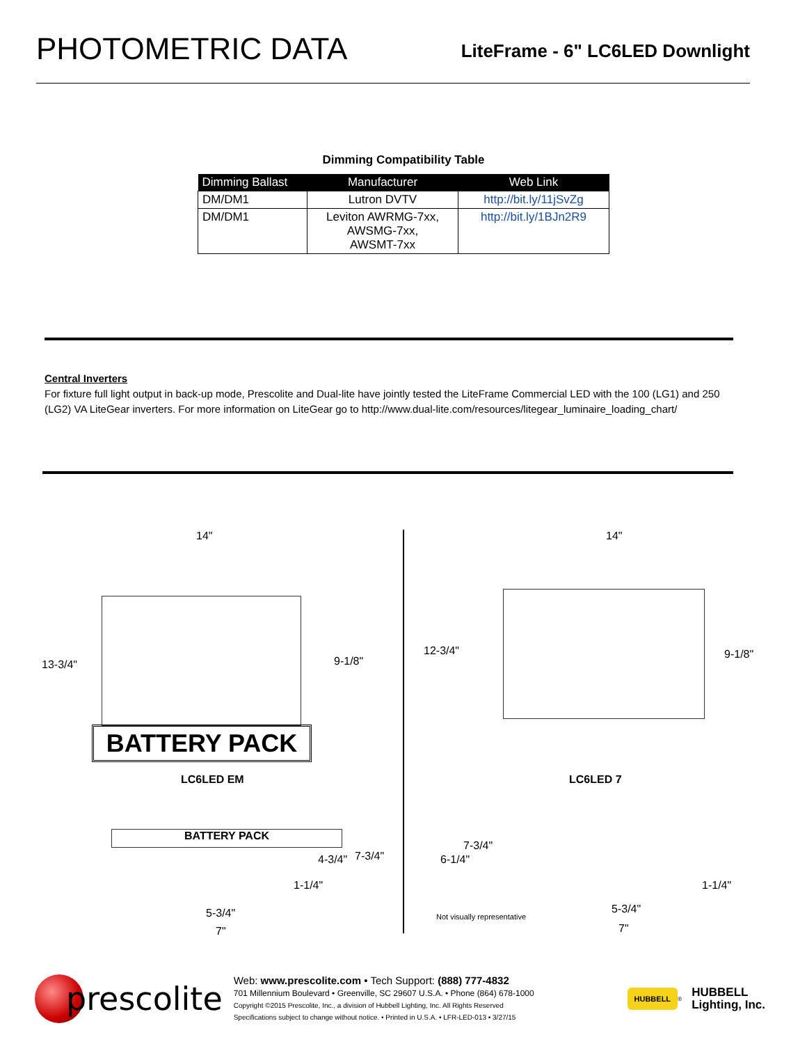PHOTOMETRIC DATA
LiteFrame - 6" LC6LED Downlight
Dimming Compatibility Table
| Dimming Ballast | Manufacturer | Web Link |
| --- | --- | --- |
| DM/DM1 | Lutron DVTV | http://bit.ly/11jSvZg |
| DM/DM1 | Leviton AWRMG-7xx, AWSMG-7xx, AWSMT-7xx | http://bit.ly/1BJn2R9 |
Central Inverters
For fixture full light output in back-up mode, Prescolite and Dual-lite have jointly tested the LiteFrame Commercial LED with the 100 (LG1) and 250 (LG2) VA LiteGear inverters. For more information on LiteGear go to http://www.dual-lite.com/resources/litegear_luminaire_loading_chart/
14"
13-3/4" 9-1/8"
BATTERY PACK
LC6LED EM
BATTERY PACK
4-3/4" 7-3/4"
1-1/4"
5-3/4"
7"
14"
12-3/4" 9-1/8"
LC6LED 7
7-3/4"
6-1/4"
1-1/4"
Not visually representative
5-3/4"
7"
prescolite
Web: www.prescolite.com • Tech Support: (888) 777-4832
701 Millennium Boulevard • Greenville, SC 29607 U.S.A. • Phone (864) 678-1000
Copyright ©2015 Prescolite, Inc., a division of Hubbell Lighting, Inc. All Rights Reserved
Specifications subject to change without notice. • Printed in U.S.A. • LFR-LED-013 • 3/27/15
HUBBELL
<sup>®</sup>
HUBBELL
Lighting, Inc.